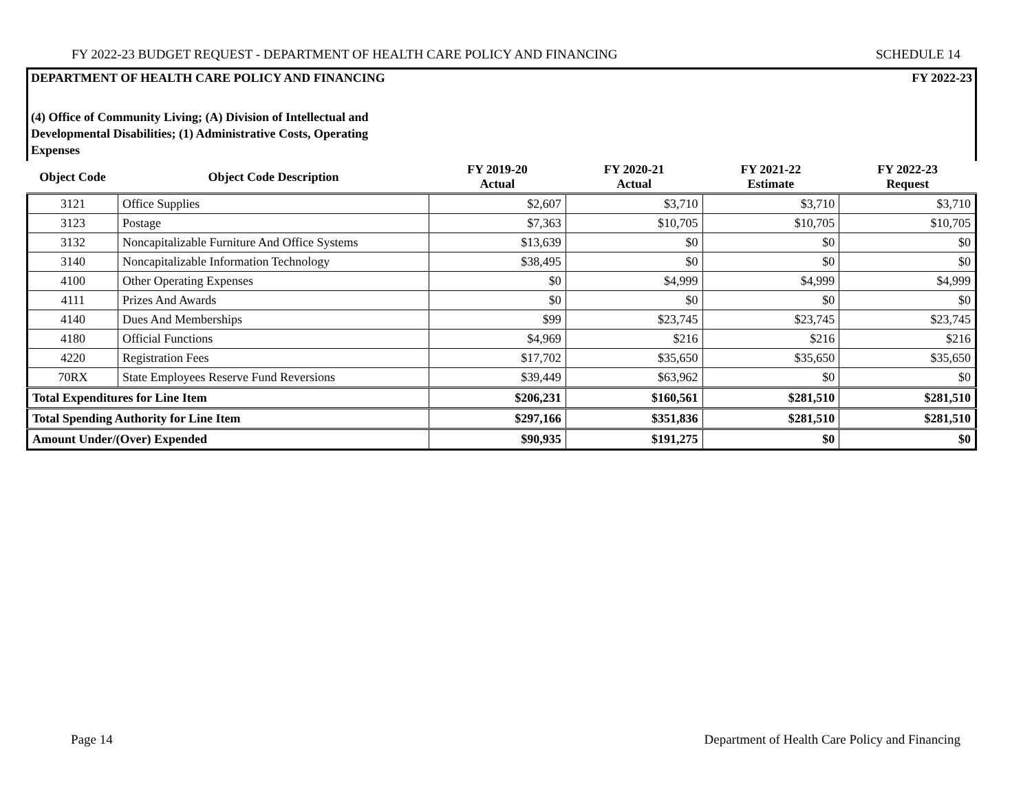FY 2022-23 BUDGET REQUEST - DEPARTMENT OF HEALTH CARE POLICY AND FINANCING SCHEDULE 14
DEPARTMENT OF HEALTH CARE POLICY AND FINANCING FY 2022-23
(4) Office of Community Living; (A) Division of Intellectual and Developmental Disabilities; (1) Administrative Costs, Operating Expenses
| Object Code | Object Code Description | FY 2019-20 Actual | FY 2020-21 Actual | FY 2021-22 Estimate | FY 2022-23 Request |
| --- | --- | --- | --- | --- | --- |
| 3121 | Office Supplies | $2,607 | $3,710 | $3,710 | $3,710 |
| 3123 | Postage | $7,363 | $10,705 | $10,705 | $10,705 |
| 3132 | Noncapitalizable Furniture And Office Systems | $13,639 | $0 | $0 | $0 |
| 3140 | Noncapitalizable Information Technology | $38,495 | $0 | $0 | $0 |
| 4100 | Other Operating Expenses | $0 | $4,999 | $4,999 | $4,999 |
| 4111 | Prizes And Awards | $0 | $0 | $0 | $0 |
| 4140 | Dues And Memberships | $99 | $23,745 | $23,745 | $23,745 |
| 4180 | Official Functions | $4,969 | $216 | $216 | $216 |
| 4220 | Registration Fees | $17,702 | $35,650 | $35,650 | $35,650 |
| 70RX | State Employees Reserve Fund Reversions | $39,449 | $63,962 | $0 | $0 |
| Total Expenditures for Line Item | | $206,231 | $160,561 | $281,510 | $281,510 |
| Total Spending Authority for Line Item | | $297,166 | $351,836 | $281,510 | $281,510 |
| Amount Under/(Over) Expended | | $90,935 | $191,275 | $0 | $0 |
Page 14 Department of Health Care Policy and Financing